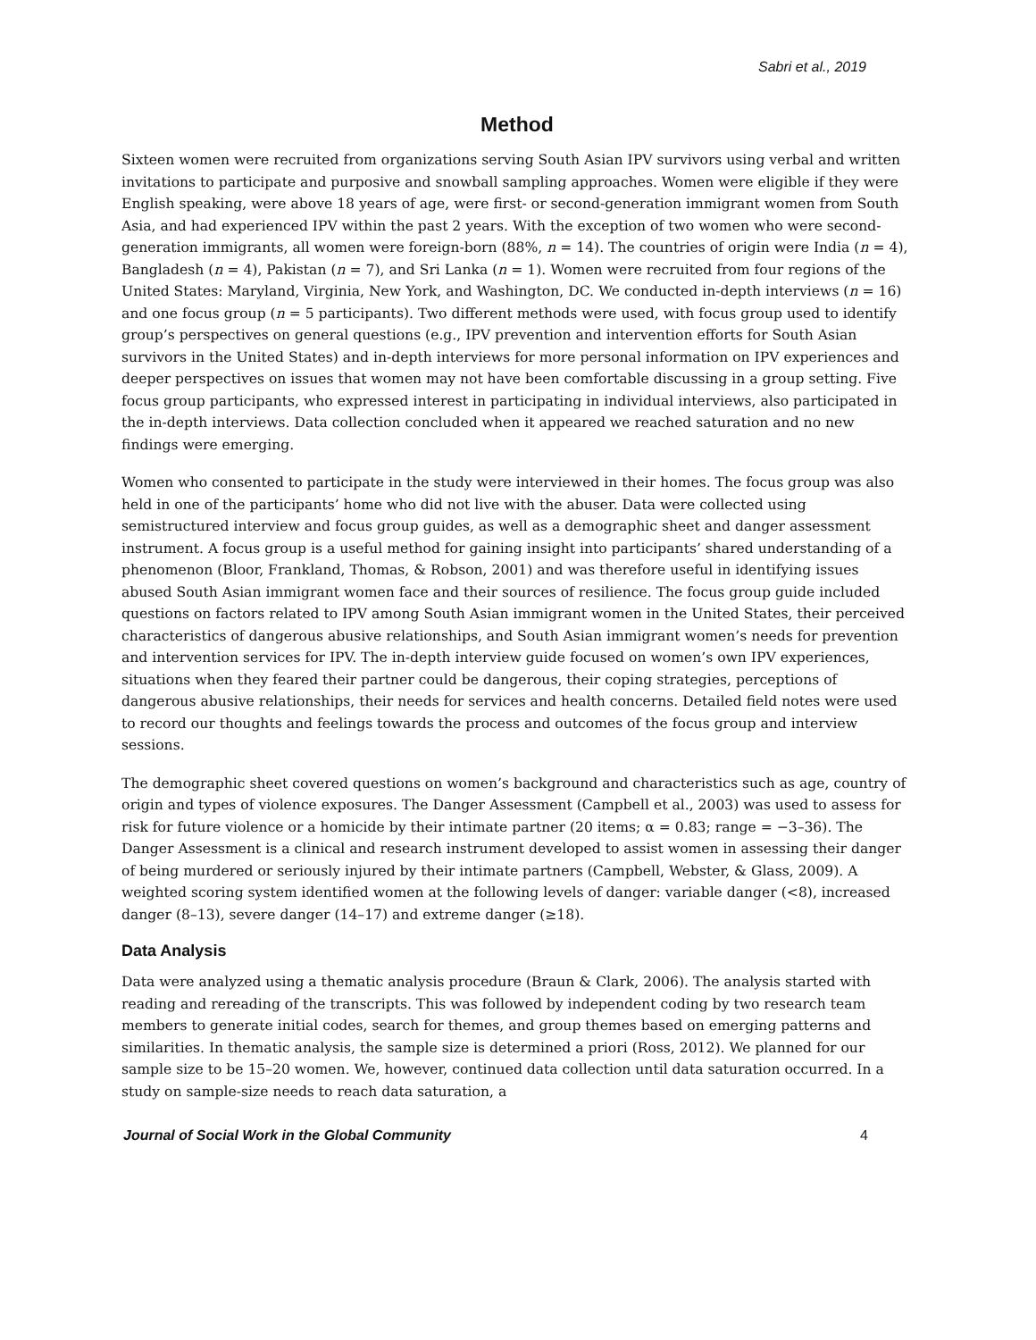Sabri et al., 2019
Method
Sixteen women were recruited from organizations serving South Asian IPV survivors using verbal and written invitations to participate and purposive and snowball sampling approaches. Women were eligible if they were English speaking, were above 18 years of age, were first- or second-generation immigrant women from South Asia, and had experienced IPV within the past 2 years. With the exception of two women who were second-generation immigrants, all women were foreign-born (88%, n = 14). The countries of origin were India (n = 4), Bangladesh (n = 4), Pakistan (n = 7), and Sri Lanka (n = 1). Women were recruited from four regions of the United States: Maryland, Virginia, New York, and Washington, DC. We conducted in-depth interviews (n = 16) and one focus group (n = 5 participants). Two different methods were used, with focus group used to identify group’s perspectives on general questions (e.g., IPV prevention and intervention efforts for South Asian survivors in the United States) and in-depth interviews for more personal information on IPV experiences and deeper perspectives on issues that women may not have been comfortable discussing in a group setting. Five focus group participants, who expressed interest in participating in individual interviews, also participated in the in-depth interviews. Data collection concluded when it appeared we reached saturation and no new findings were emerging.
Women who consented to participate in the study were interviewed in their homes. The focus group was also held in one of the participants’ home who did not live with the abuser. Data were collected using semistructured interview and focus group guides, as well as a demographic sheet and danger assessment instrument. A focus group is a useful method for gaining insight into participants’ shared understanding of a phenomenon (Bloor, Frankland, Thomas, & Robson, 2001) and was therefore useful in identifying issues abused South Asian immigrant women face and their sources of resilience. The focus group guide included questions on factors related to IPV among South Asian immigrant women in the United States, their perceived characteristics of dangerous abusive relationships, and South Asian immigrant women’s needs for prevention and intervention services for IPV. The in-depth interview guide focused on women’s own IPV experiences, situations when they feared their partner could be dangerous, their coping strategies, perceptions of dangerous abusive relationships, their needs for services and health concerns. Detailed field notes were used to record our thoughts and feelings towards the process and outcomes of the focus group and interview sessions.
The demographic sheet covered questions on women’s background and characteristics such as age, country of origin and types of violence exposures. The Danger Assessment (Campbell et al., 2003) was used to assess for risk for future violence or a homicide by their intimate partner (20 items; α = 0.83; range = −3–36). The Danger Assessment is a clinical and research instrument developed to assist women in assessing their danger of being murdered or seriously injured by their intimate partners (Campbell, Webster, & Glass, 2009). A weighted scoring system identified women at the following levels of danger: variable danger (<8), increased danger (8–13), severe danger (14–17) and extreme danger (≥18).
Data Analysis
Data were analyzed using a thematic analysis procedure (Braun & Clark, 2006). The analysis started with reading and rereading of the transcripts. This was followed by independent coding by two research team members to generate initial codes, search for themes, and group themes based on emerging patterns and similarities. In thematic analysis, the sample size is determined a priori (Ross, 2012). We planned for our sample size to be 15–20 women. We, however, continued data collection until data saturation occurred. In a study on sample-size needs to reach data saturation, a
Journal of Social Work in the Global Community 4